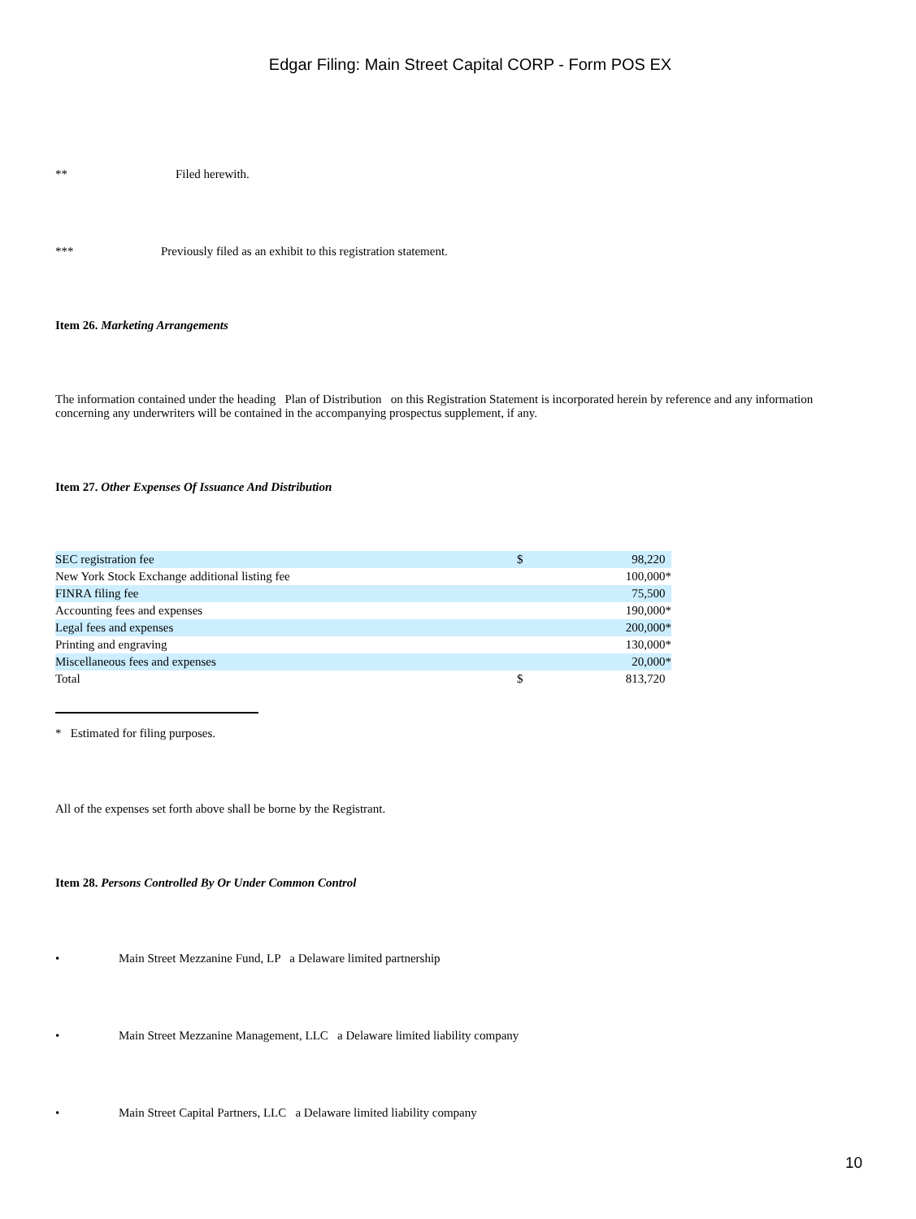Edgar Filing: Main Street Capital CORP - Form POS EX
** Filed herewith.
*** Previously filed as an exhibit to this registration statement.
Item 26. Marketing Arrangements
The information contained under the heading Plan of Distribution on this Registration Statement is incorporated herein by reference and any information concerning any underwriters will be contained in the accompanying prospectus supplement, if any.
Item 27. Other Expenses Of Issuance And Distribution
| SEC registration fee | $ | 98,220 |
| New York Stock Exchange additional listing fee | | 100,000* |
| FINRA filing fee | | 75,500 |
| Accounting fees and expenses | | 190,000* |
| Legal fees and expenses | | 200,000* |
| Printing and engraving | | 130,000* |
| Miscellaneous fees and expenses | | 20,000* |
| Total | $ | 813,720 |
* Estimated for filing purposes.
All of the expenses set forth above shall be borne by the Registrant.
Item 28. Persons Controlled By Or Under Common Control
• Main Street Mezzanine Fund, LP a Delaware limited partnership
• Main Street Mezzanine Management, LLC a Delaware limited liability company
• Main Street Capital Partners, LLC a Delaware limited liability company
10